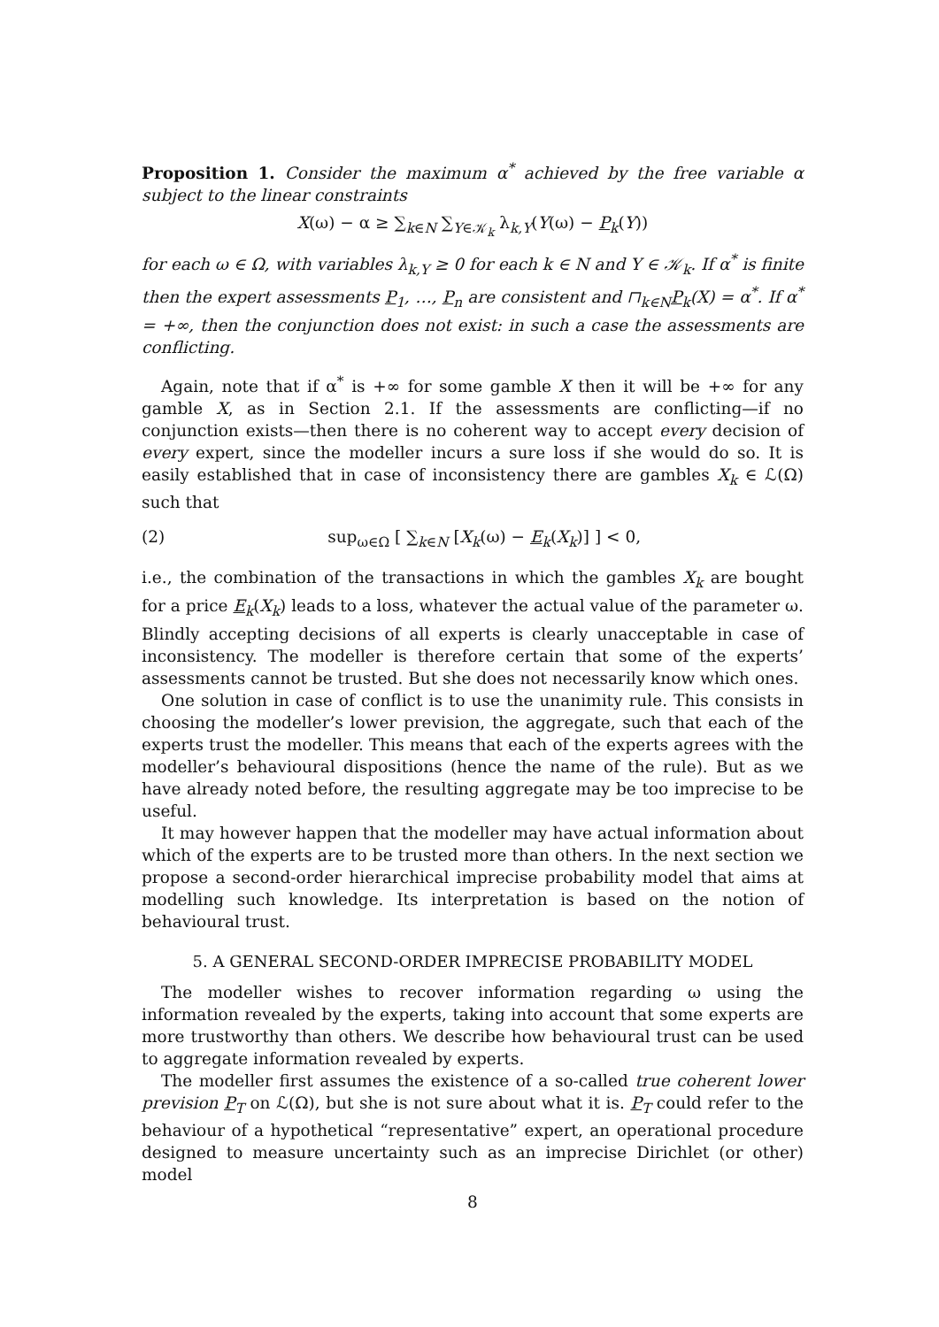Proposition 1. Consider the maximum α<sup>*</sup> achieved by the free variable α subject to the linear constraints
X(ω) − α ≥ ∑<sub>k∈N</sub> ∑<sub>Y∈𝒦<sub>k</sub></sub> λ<sub>k,Y</sub>(Y(ω) − P<sub>k</sub>(Y))
for each ω ∈ Ω, with variables λ<sub>k,Y</sub> ≥ 0 for each k ∈ N and Y ∈ 𝒦<sub>k</sub>. If α<sup>*</sup> is finite then the expert assessments P<sub>1</sub>, …, P<sub>n</sub> are consistent and ⊓<sub>k∈N</sub>P<sub>k</sub>(X) = α<sup>*</sup>. If α<sup>*</sup> = +∞, then the conjunction does not exist: in such a case the assessments are conflicting.
Again, note that if α<sup>*</sup> is +∞ for some gamble X then it will be +∞ for any gamble X, as in Section 2.1. If the assessments are conflicting—if no conjunction exists—then there is no coherent way to accept every decision of every expert, since the modeller incurs a sure loss if she would do so. It is easily established that in case of inconsistency there are gambles X<sub>k</sub> ∈ ℒ(Ω) such that
(2) sup<sub>ω∈Ω</sub> [ ∑<sub>k∈N</sub> [X<sub>k</sub>(ω) − E<sub>k</sub>(X<sub>k</sub>)] ] < 0,
i.e., the combination of the transactions in which the gambles X<sub>k</sub> are bought for a price E<sub>k</sub>(X<sub>k</sub>) leads to a loss, whatever the actual value of the parameter ω. Blindly accepting decisions of all experts is clearly unacceptable in case of inconsistency. The modeller is therefore certain that some of the experts’ assessments cannot be trusted. But she does not necessarily know which ones.
One solution in case of conflict is to use the unanimity rule. This consists in choosing the modeller’s lower prevision, the aggregate, such that each of the experts trust the modeller. This means that each of the experts agrees with the modeller’s behavioural dispositions (hence the name of the rule). But as we have already noted before, the resulting aggregate may be too imprecise to be useful.
It may however happen that the modeller may have actual information about which of the experts are to be trusted more than others. In the next section we propose a second-order hierarchical imprecise probability model that aims at modelling such knowledge. Its interpretation is based on the notion of behavioural trust.
5. A GENERAL SECOND-ORDER IMPRECISE PROBABILITY MODEL
The modeller wishes to recover information regarding ω using the information revealed by the experts, taking into account that some experts are more trustworthy than others. We describe how behavioural trust can be used to aggregate information revealed by experts.
The modeller first assumes the existence of a so-called true coherent lower prevision P<sub>T</sub> on ℒ(Ω), but she is not sure about what it is. P<sub>T</sub> could refer to the behaviour of a hypothetical “representative” expert, an operational procedure designed to measure uncertainty such as an imprecise Dirichlet (or other) model
8